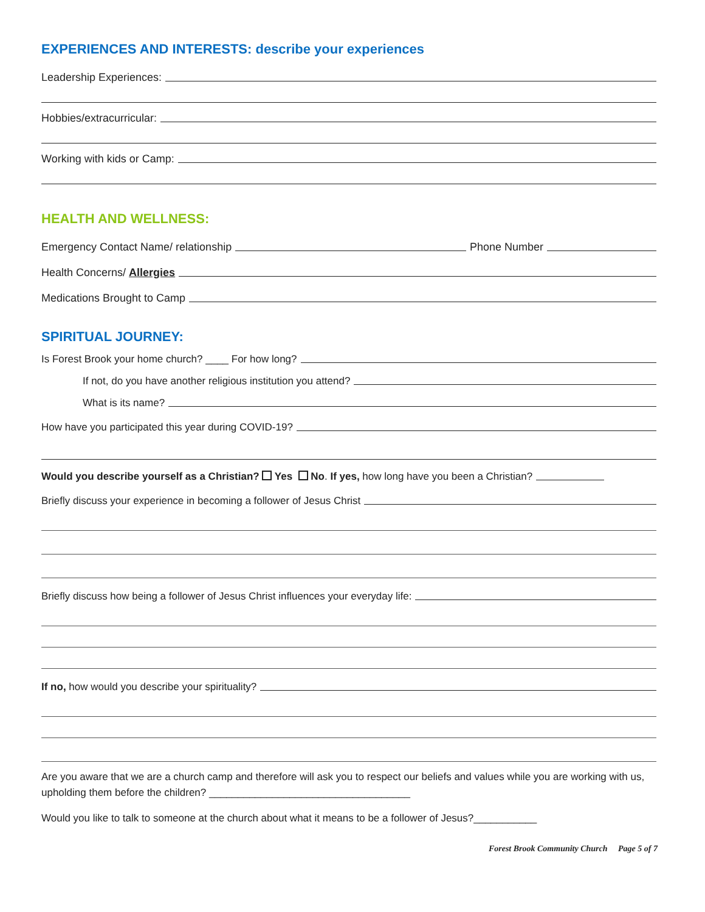EXPERIENCES AND INTERESTS: describe your experiences
Leadership Experiences:
Hobbies/extracurricular:
Working with kids or Camp:
HEALTH AND WELLNESS:
Emergency Contact Name/ relationship Phone Number
Health Concerns/ Allergies
Medications Brought to Camp
SPIRITUAL JOURNEY:
Is Forest Brook your home church? ____ For how long?
If not, do you have another religious institution you attend?
What is its name?
How have you participated this year during COVID-19?
Would you describe yourself as a Christian? Yes No. If yes, how long have you been a Christian?
Briefly discuss your experience in becoming a follower of Jesus Christ
Briefly discuss how being a follower of Jesus Christ influences your everyday life:
If no, how would you describe your spirituality?
Are you aware that we are a church camp and therefore will ask you to respect our beliefs and values while you are working with us, upholding them before the children? ___________________________________
Would you like to talk to someone at the church about what it means to be a follower of Jesus?___________
Forest Brook Community Church Page 5 of 7